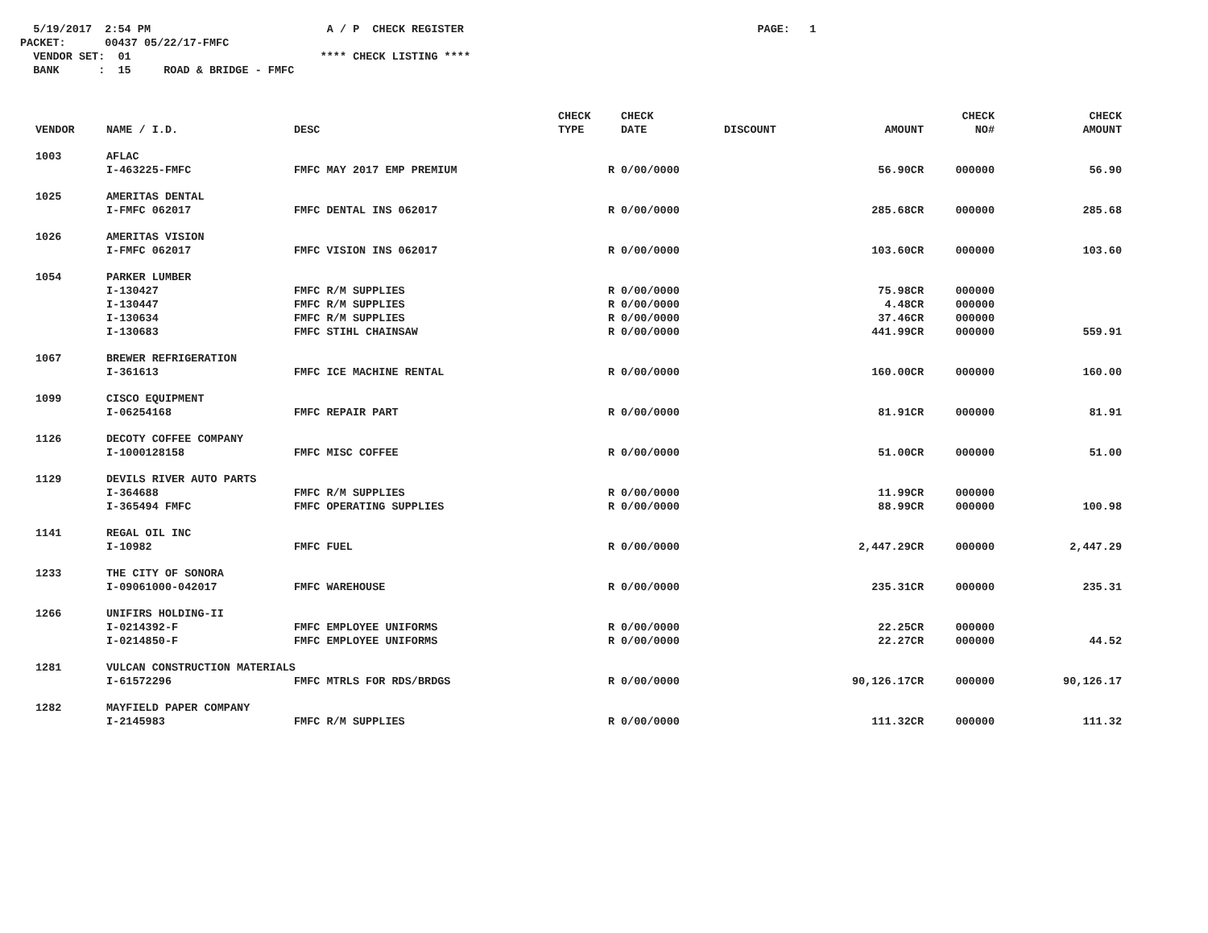5/19/2017 2:54 PM A / P CHECK REGISTER PAGE: 1 PACKET: 00437 05/22/17-FMFC VENDOR SET: 01 **** CHECK LISTING **** BANK : 15 ROAD & BRIDGE - FMFC
| VENDOR | NAME / I.D. | DESC | CHECK TYPE | CHECK DATE | DISCOUNT | AMOUNT | CHECK NO# | CHECK AMOUNT |
| --- | --- | --- | --- | --- | --- | --- | --- | --- |
| 1003 | AFLAC | | | | | | | |
| | I-463225-FMFC | FMFC MAY 2017 EMP PREMIUM | R | 0/00/0000 | | 56.90CR | 000000 | 56.90 |
| 1025 | AMERITAS DENTAL | | | | | | | |
| | I-FMFC 062017 | FMFC DENTAL INS 062017 | R | 0/00/0000 | | 285.68CR | 000000 | 285.68 |
| 1026 | AMERITAS VISION | | | | | | | |
| | I-FMFC 062017 | FMFC VISION INS 062017 | R | 0/00/0000 | | 103.60CR | 000000 | 103.60 |
| 1054 | PARKER LUMBER | | | | | | | |
| | I-130427 | FMFC R/M SUPPLIES | R | 0/00/0000 | | 75.98CR | 000000 | |
| | I-130447 | FMFC R/M SUPPLIES | R | 0/00/0000 | | 4.48CR | 000000 | |
| | I-130634 | FMFC R/M SUPPLIES | R | 0/00/0000 | | 37.46CR | 000000 | |
| | I-130683 | FMFC STIHL CHAINSAW | R | 0/00/0000 | | 441.99CR | 000000 | 559.91 |
| 1067 | BREWER REFRIGERATION | | | | | | | |
| | I-361613 | FMFC ICE MACHINE RENTAL | R | 0/00/0000 | | 160.00CR | 000000 | 160.00 |
| 1099 | CISCO EQUIPMENT | | | | | | | |
| | I-06254168 | FMFC REPAIR PART | R | 0/00/0000 | | 81.91CR | 000000 | 81.91 |
| 1126 | DECOTY COFFEE COMPANY | | | | | | | |
| | I-1000128158 | FMFC MISC COFFEE | R | 0/00/0000 | | 51.00CR | 000000 | 51.00 |
| 1129 | DEVILS RIVER AUTO PARTS | | | | | | | |
| | I-364688 | FMFC R/M SUPPLIES | R | 0/00/0000 | | 11.99CR | 000000 | |
| | I-365494 FMFC | FMFC OPERATING SUPPLIES | R | 0/00/0000 | | 88.99CR | 000000 | 100.98 |
| 1141 | REGAL OIL INC | | | | | | | |
| | I-10982 | FMFC FUEL | R | 0/00/0000 | | 2,447.29CR | 000000 | 2,447.29 |
| 1233 | THE CITY OF SONORA | | | | | | | |
| | I-09061000-042017 | FMFC WAREHOUSE | R | 0/00/0000 | | 235.31CR | 000000 | 235.31 |
| 1266 | UNIFIRS HOLDING-II | | | | | | | |
| | I-0214392-F | FMFC EMPLOYEE UNIFORMS | R | 0/00/0000 | | 22.25CR | 000000 | |
| | I-0214850-F | FMFC EMPLOYEE UNIFORMS | R | 0/00/0000 | | 22.27CR | 000000 | 44.52 |
| 1281 | VULCAN CONSTRUCTION MATERIALS | | | | | | | |
| | I-61572296 | FMFC MTRLS FOR RDS/BRDGS | R | 0/00/0000 | | 90,126.17CR | 000000 | 90,126.17 |
| 1282 | MAYFIELD PAPER COMPANY | | | | | | | |
| | I-2145983 | FMFC R/M SUPPLIES | R | 0/00/0000 | | 111.32CR | 000000 | 111.32 |